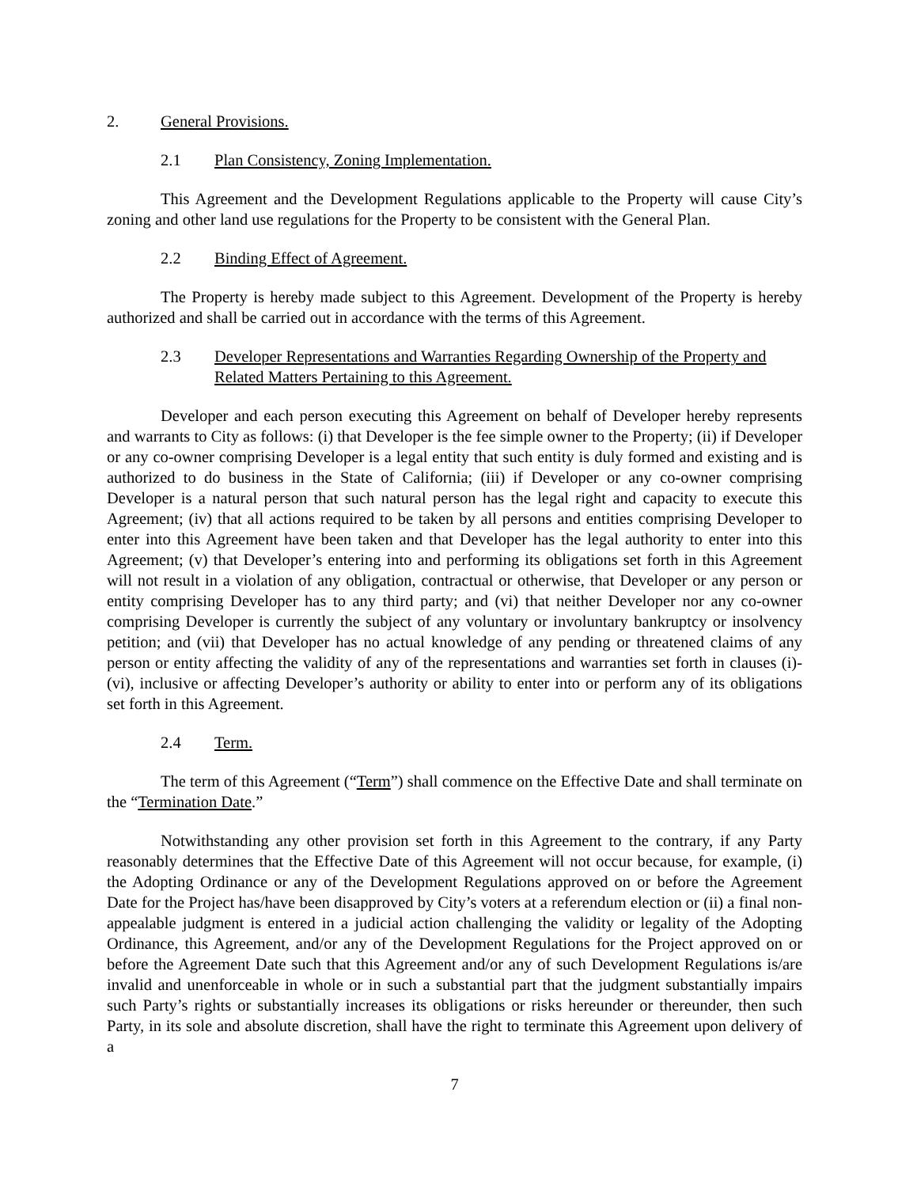2. General Provisions.
2.1 Plan Consistency, Zoning Implementation.
This Agreement and the Development Regulations applicable to the Property will cause City’s zoning and other land use regulations for the Property to be consistent with the General Plan.
2.2 Binding Effect of Agreement.
The Property is hereby made subject to this Agreement. Development of the Property is hereby authorized and shall be carried out in accordance with the terms of this Agreement.
2.3 Developer Representations and Warranties Regarding Ownership of the Property and Related Matters Pertaining to this Agreement.
Developer and each person executing this Agreement on behalf of Developer hereby represents and warrants to City as follows: (i) that Developer is the fee simple owner to the Property; (ii) if Developer or any co-owner comprising Developer is a legal entity that such entity is duly formed and existing and is authorized to do business in the State of California; (iii) if Developer or any co-owner comprising Developer is a natural person that such natural person has the legal right and capacity to execute this Agreement; (iv) that all actions required to be taken by all persons and entities comprising Developer to enter into this Agreement have been taken and that Developer has the legal authority to enter into this Agreement; (v) that Developer’s entering into and performing its obligations set forth in this Agreement will not result in a violation of any obligation, contractual or otherwise, that Developer or any person or entity comprising Developer has to any third party; and (vi) that neither Developer nor any co-owner comprising Developer is currently the subject of any voluntary or involuntary bankruptcy or insolvency petition; and (vii) that Developer has no actual knowledge of any pending or threatened claims of any person or entity affecting the validity of any of the representations and warranties set forth in clauses (i)-(vi), inclusive or affecting Developer’s authority or ability to enter into or perform any of its obligations set forth in this Agreement.
2.4 Term.
The term of this Agreement (“Term”) shall commence on the Effective Date and shall terminate on the “Termination Date.”
Notwithstanding any other provision set forth in this Agreement to the contrary, if any Party reasonably determines that the Effective Date of this Agreement will not occur because, for example, (i) the Adopting Ordinance or any of the Development Regulations approved on or before the Agreement Date for the Project has/have been disapproved by City’s voters at a referendum election or (ii) a final non-appealable judgment is entered in a judicial action challenging the validity or legality of the Adopting Ordinance, this Agreement, and/or any of the Development Regulations for the Project approved on or before the Agreement Date such that this Agreement and/or any of such Development Regulations is/are invalid and unenforceable in whole or in such a substantial part that the judgment substantially impairs such Party’s rights or substantially increases its obligations or risks hereunder or thereunder, then such Party, in its sole and absolute discretion, shall have the right to terminate this Agreement upon delivery of a
7